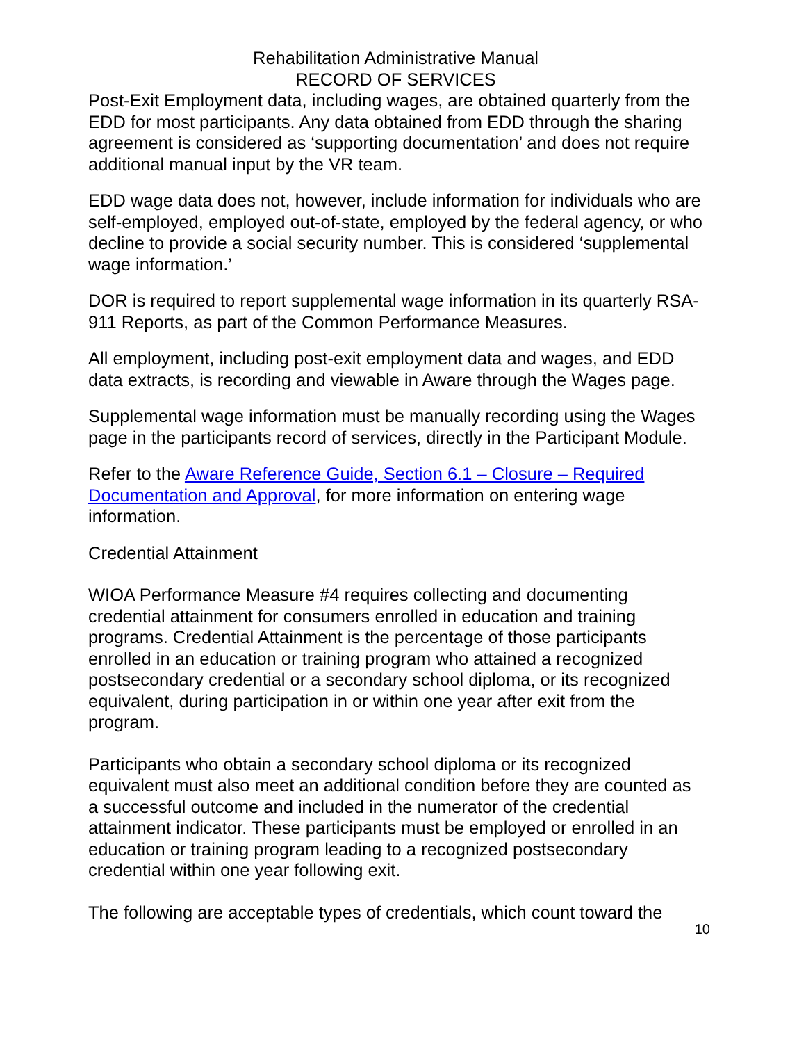Rehabilitation Administrative Manual
RECORD OF SERVICES
Post-Exit Employment data, including wages, are obtained quarterly from the EDD for most participants. Any data obtained from EDD through the sharing agreement is considered as ‘supporting documentation’ and does not require additional manual input by the VR team.
EDD wage data does not, however, include information for individuals who are self-employed, employed out-of-state, employed by the federal agency, or who decline to provide a social security number. This is considered ‘supplemental wage information.’
DOR is required to report supplemental wage information in its quarterly RSA-911 Reports, as part of the Common Performance Measures.
All employment, including post-exit employment data and wages, and EDD data extracts, is recording and viewable in Aware through the Wages page.
Supplemental wage information must be manually recording using the Wages page in the participants record of services, directly in the Participant Module.
Refer to the Aware Reference Guide, Section 6.1 – Closure – Required Documentation and Approval, for more information on entering wage information.
Credential Attainment
WIOA Performance Measure #4 requires collecting and documenting credential attainment for consumers enrolled in education and training programs. Credential Attainment is the percentage of those participants enrolled in an education or training program who attained a recognized postsecondary credential or a secondary school diploma, or its recognized equivalent, during participation in or within one year after exit from the program.
Participants who obtain a secondary school diploma or its recognized equivalent must also meet an additional condition before they are counted as a successful outcome and included in the numerator of the credential attainment indicator. These participants must be employed or enrolled in an education or training program leading to a recognized postsecondary credential within one year following exit.
The following are acceptable types of credentials, which count toward the
10